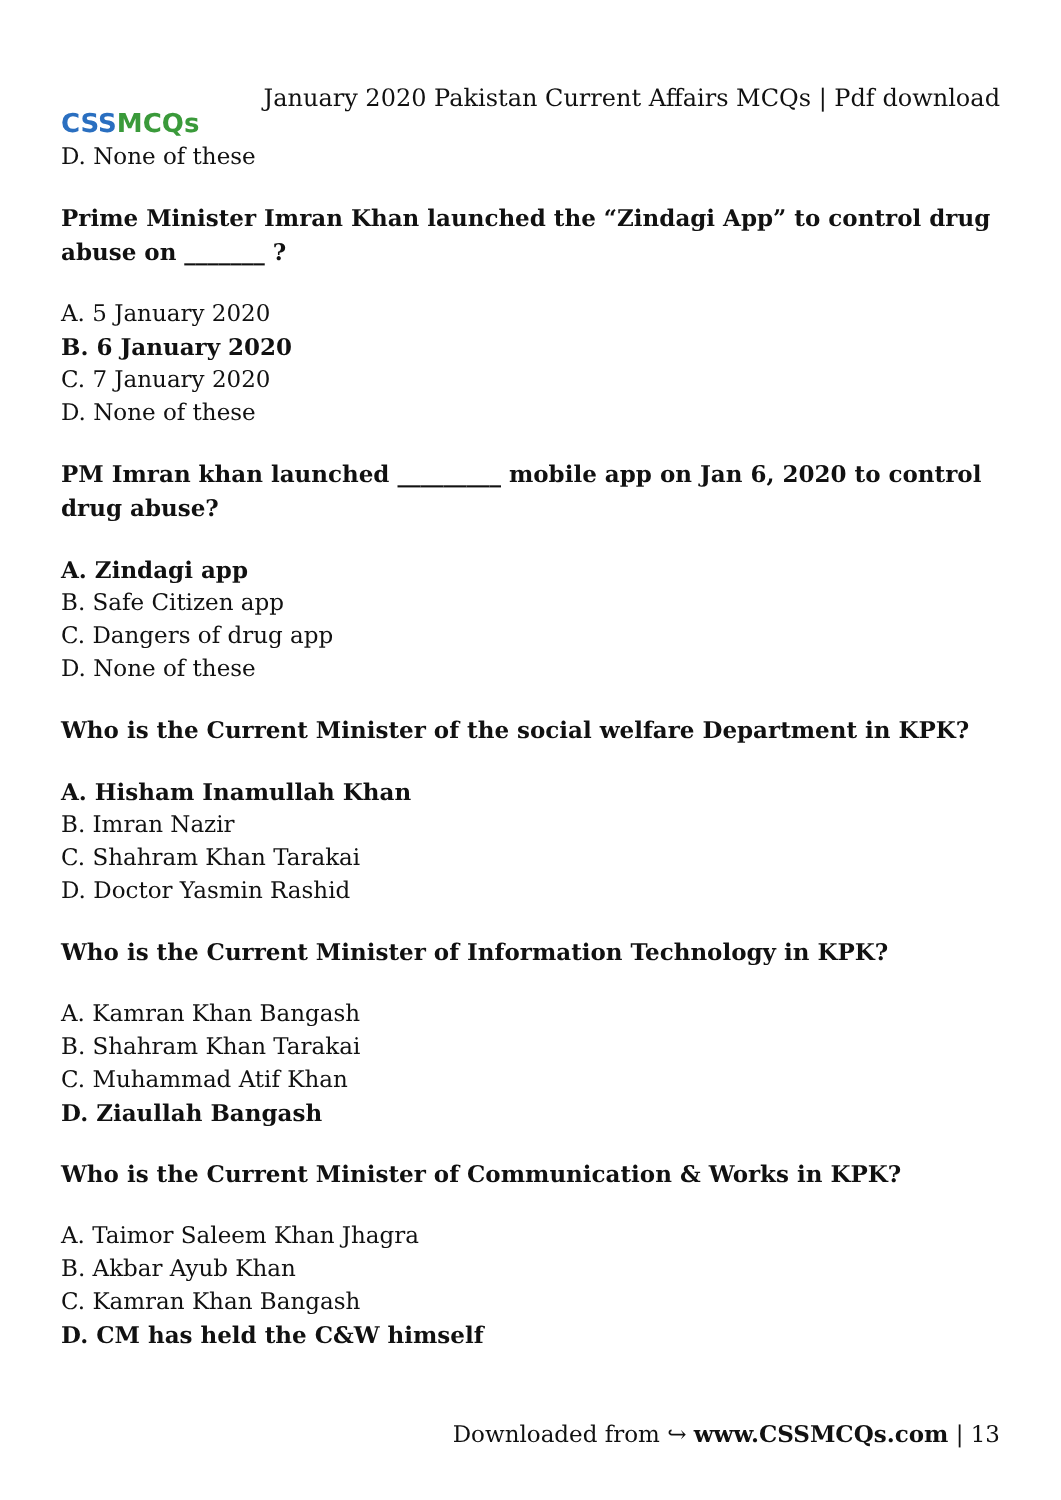CSS MCQs
January 2020 Pakistan Current Affairs MCQs | Pdf download
D. None of these
Prime Minister Imran Khan launched the “Zindagi App” to control drug abuse on _______ ?
A. 5 January 2020
B. 6 January 2020
C. 7 January 2020
D. None of these
PM Imran khan launched _________ mobile app on Jan 6, 2020 to control drug abuse?
A. Zindagi app
B. Safe Citizen app
C. Dangers of drug app
D. None of these
Who is the Current Minister of the social welfare Department in KPK?
A. Hisham Inamullah Khan
B. Imran Nazir
C. Shahram Khan Tarakai
D. Doctor Yasmin Rashid
Who is the Current Minister of Information Technology in KPK?
A. Kamran Khan Bangash
B. Shahram Khan Tarakai
C. Muhammad Atif Khan
D. Ziaullah Bangash
Who is the Current Minister of Communication & Works in KPK?
A. Taimor Saleem Khan Jhagra
B. Akbar Ayub Khan
C. Kamran Khan Bangash
D. CM has held the C&W himself
Downloaded from ↪ www.CSSMCQs.com | 13